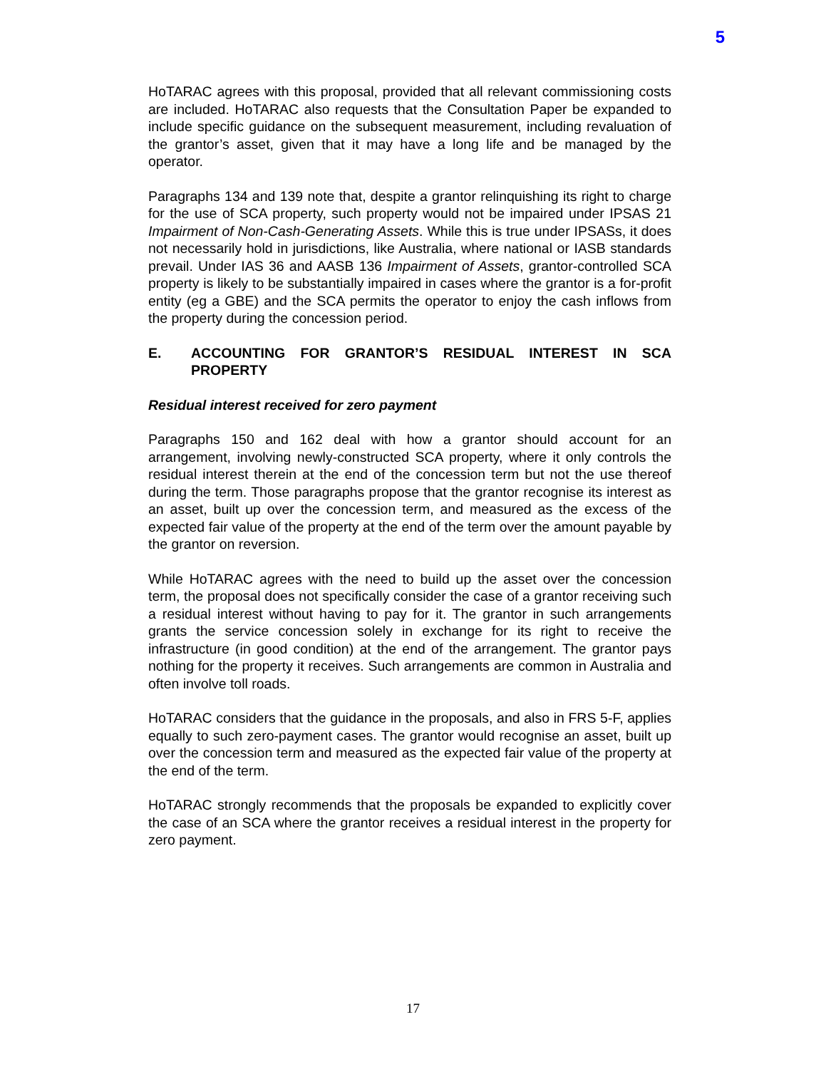5
HoTARAC agrees with this proposal, provided that all relevant commissioning costs are included. HoTARAC also requests that the Consultation Paper be expanded to include specific guidance on the subsequent measurement, including revaluation of the grantor’s asset, given that it may have a long life and be managed by the operator.
Paragraphs 134 and 139 note that, despite a grantor relinquishing its right to charge for the use of SCA property, such property would not be impaired under IPSAS 21 Impairment of Non-Cash-Generating Assets. While this is true under IPSASs, it does not necessarily hold in jurisdictions, like Australia, where national or IASB standards prevail. Under IAS 36 and AASB 136 Impairment of Assets, grantor-controlled SCA property is likely to be substantially impaired in cases where the grantor is a for-profit entity (eg a GBE) and the SCA permits the operator to enjoy the cash inflows from the property during the concession period.
E. ACCOUNTING FOR GRANTOR’S RESIDUAL INTEREST IN SCA PROPERTY
Residual interest received for zero payment
Paragraphs 150 and 162 deal with how a grantor should account for an arrangement, involving newly-constructed SCA property, where it only controls the residual interest therein at the end of the concession term but not the use thereof during the term. Those paragraphs propose that the grantor recognise its interest as an asset, built up over the concession term, and measured as the excess of the expected fair value of the property at the end of the term over the amount payable by the grantor on reversion.
While HoTARAC agrees with the need to build up the asset over the concession term, the proposal does not specifically consider the case of a grantor receiving such a residual interest without having to pay for it. The grantor in such arrangements grants the service concession solely in exchange for its right to receive the infrastructure (in good condition) at the end of the arrangement. The grantor pays nothing for the property it receives. Such arrangements are common in Australia and often involve toll roads.
HoTARAC considers that the guidance in the proposals, and also in FRS 5-F, applies equally to such zero-payment cases. The grantor would recognise an asset, built up over the concession term and measured as the expected fair value of the property at the end of the term.
HoTARAC strongly recommends that the proposals be expanded to explicitly cover the case of an SCA where the grantor receives a residual interest in the property for zero payment.
17